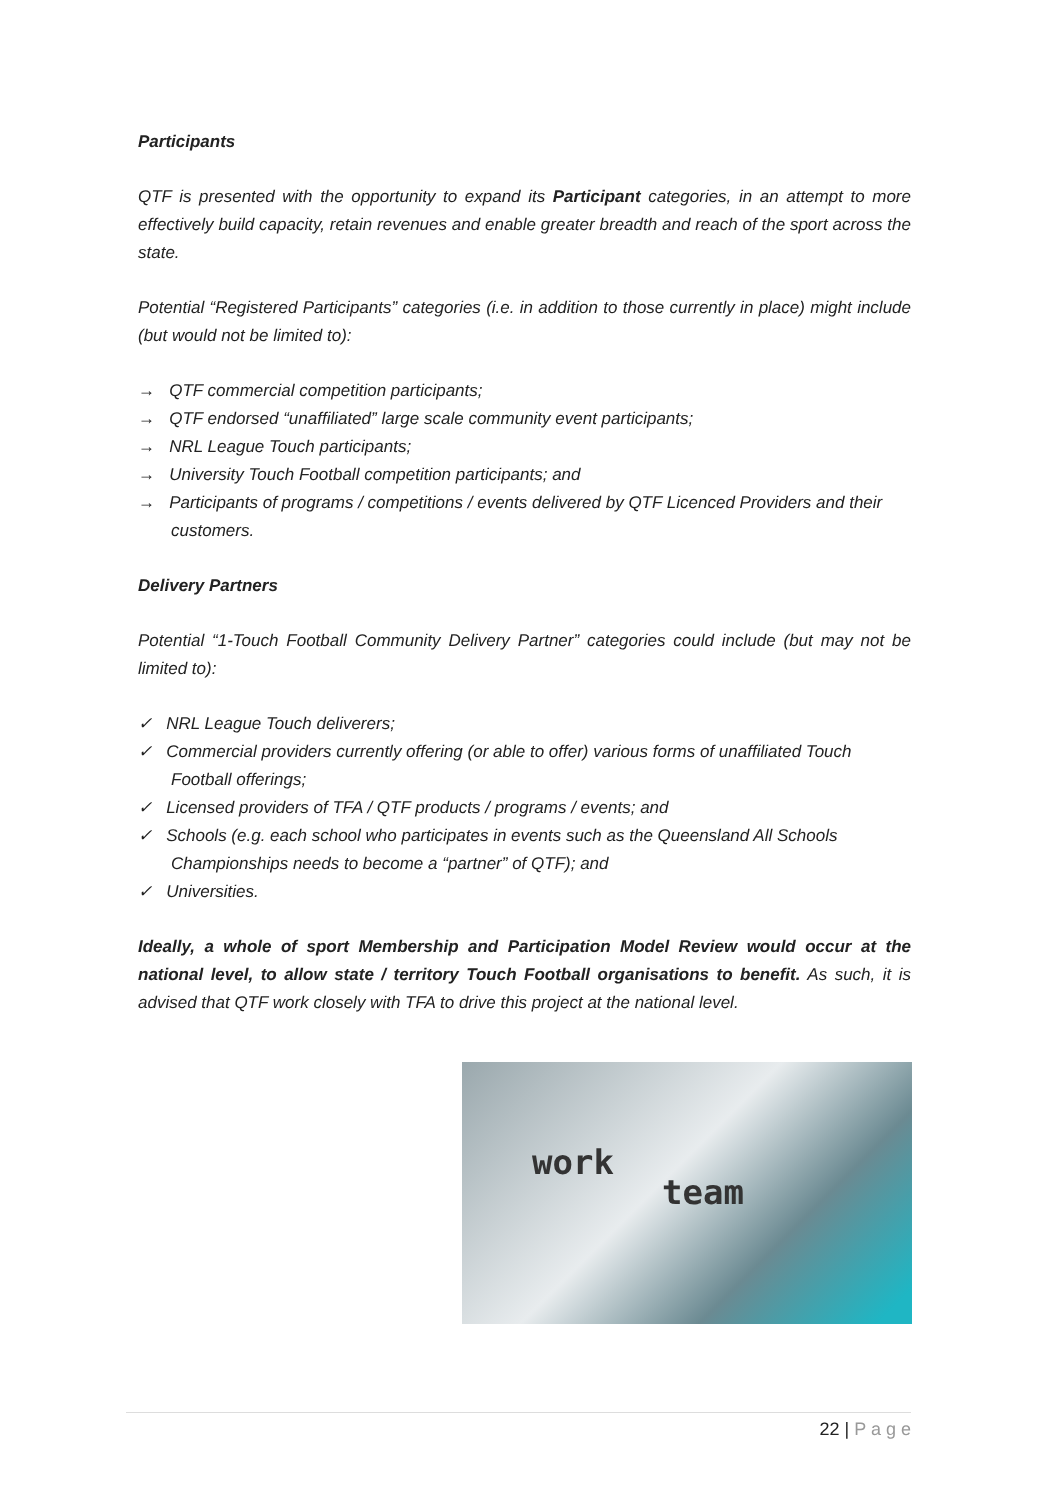Participants
QTF is presented with the opportunity to expand its Participant categories, in an attempt to more effectively build capacity, retain revenues and enable greater breadth and reach of the sport across the state.
Potential “Registered Participants” categories (i.e. in addition to those currently in place) might include (but would not be limited to):
→ QTF commercial competition participants;
→ QTF endorsed “unaffiliated” large scale community event participants;
→ NRL League Touch participants;
→ University Touch Football competition participants; and
→ Participants of programs / competitions / events delivered by QTF Licenced Providers and their customers.
Delivery Partners
Potential “1-Touch Football Community Delivery Partner” categories could include (but may not be limited to):
✓ NRL League Touch deliverers;
✓ Commercial providers currently offering (or able to offer) various forms of unaffiliated Touch Football offerings;
✓ Licensed providers of TFA / QTF products / programs / events; and
✓ Schools (e.g. each school who participates in events such as the Queensland All Schools Championships needs to become a “partner” of QTF); and
✓ Universities.
Ideally, a whole of sport Membership and Participation Model Review would occur at the national level, to allow state / territory Touch Football organisations to benefit. As such, it is advised that QTF work closely with TFA to drive this project at the national level.
work
team
22 | P a g e